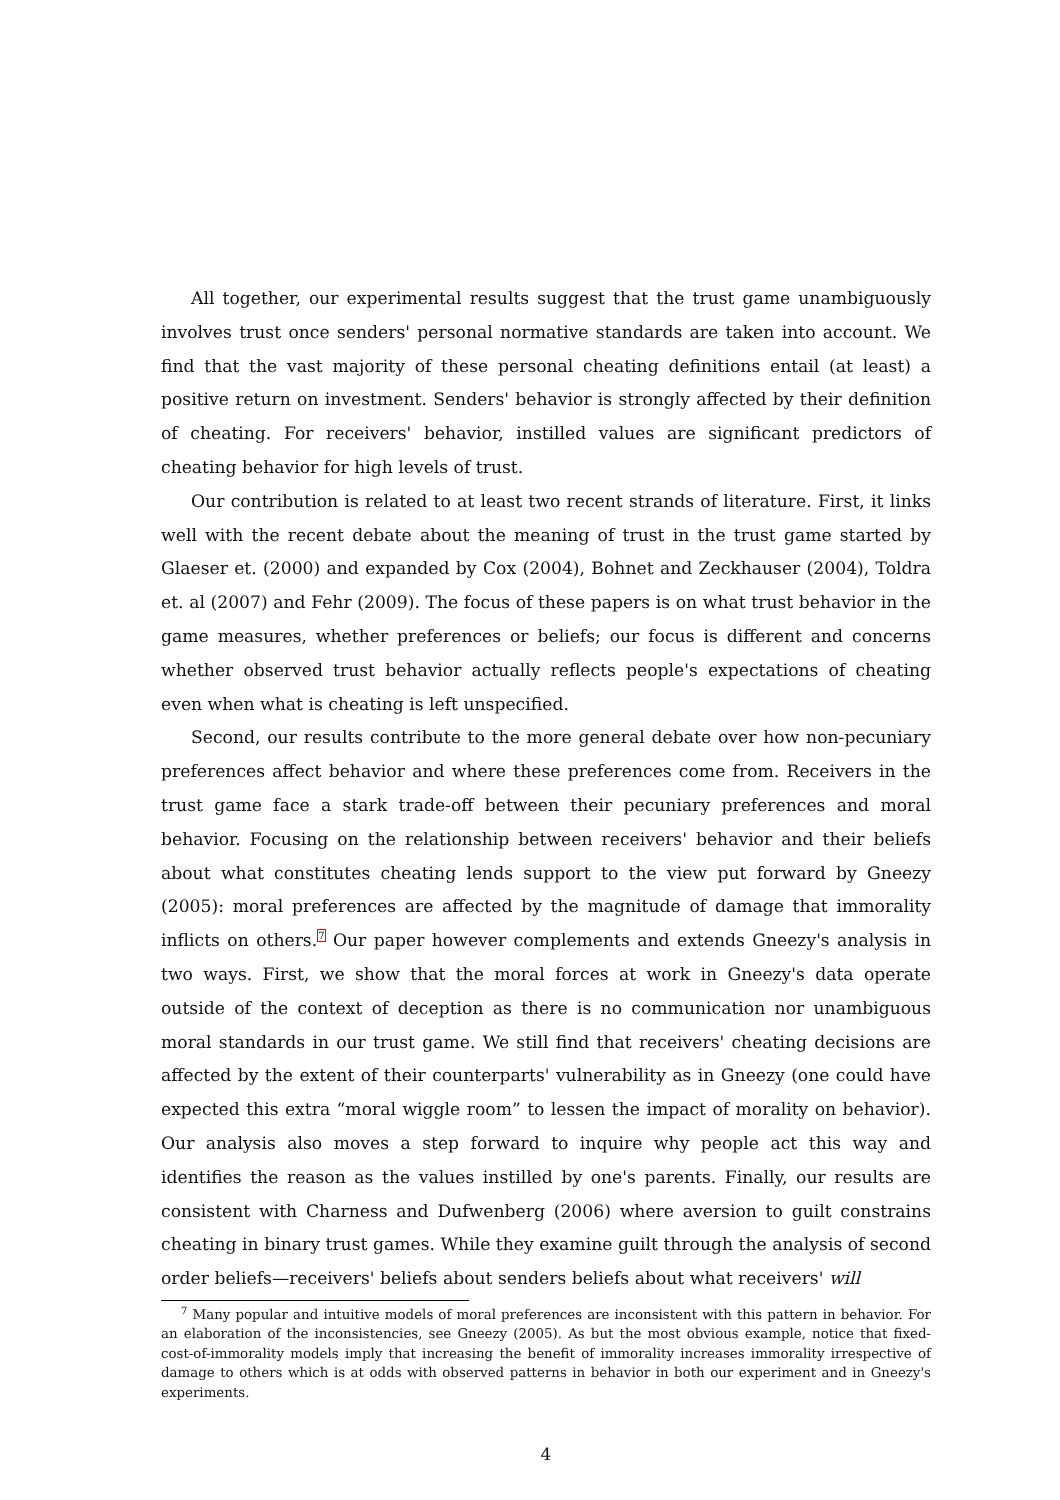All together, our experimental results suggest that the trust game unambiguously involves trust once senders' personal normative standards are taken into account. We find that the vast majority of these personal cheating definitions entail (at least) a positive return on investment. Senders' behavior is strongly affected by their definition of cheating. For receivers' behavior, instilled values are significant predictors of cheating behavior for high levels of trust.
Our contribution is related to at least two recent strands of literature. First, it links well with the recent debate about the meaning of trust in the trust game started by Glaeser et. (2000) and expanded by Cox (2004), Bohnet and Zeckhauser (2004), Toldra et. al (2007) and Fehr (2009). The focus of these papers is on what trust behavior in the game measures, whether preferences or beliefs; our focus is different and concerns whether observed trust behavior actually reflects people's expectations of cheating even when what is cheating is left unspecified.
Second, our results contribute to the more general debate over how non-pecuniary preferences affect behavior and where these preferences come from. Receivers in the trust game face a stark trade-off between their pecuniary preferences and moral behavior. Focusing on the relationship between receivers' behavior and their beliefs about what constitutes cheating lends support to the view put forward by Gneezy (2005): moral preferences are affected by the magnitude of damage that immorality inflicts on others.<sup>7</sup> Our paper however complements and extends Gneezy's analysis in two ways. First, we show that the moral forces at work in Gneezy's data operate outside of the context of deception as there is no communication nor unambiguous moral standards in our trust game. We still find that receivers' cheating decisions are affected by the extent of their counterparts' vulnerability as in Gneezy (one could have expected this extra “moral wiggle room” to lessen the impact of morality on behavior). Our analysis also moves a step forward to inquire why people act this way and identifies the reason as the values instilled by one's parents. Finally, our results are consistent with Charness and Dufwenberg (2006) where aversion to guilt constrains cheating in binary trust games. While they examine guilt through the analysis of second order beliefs—receivers' beliefs about senders beliefs about what receivers' will
<sup>7</sup> Many popular and intuitive models of moral preferences are inconsistent with this pattern in behavior. For an elaboration of the inconsistencies, see Gneezy (2005). As but the most obvious example, notice that fixed-cost-of-immorality models imply that increasing the benefit of immorality increases immorality irrespective of damage to others which is at odds with observed patterns in behavior in both our experiment and in Gneezy's experiments.
4